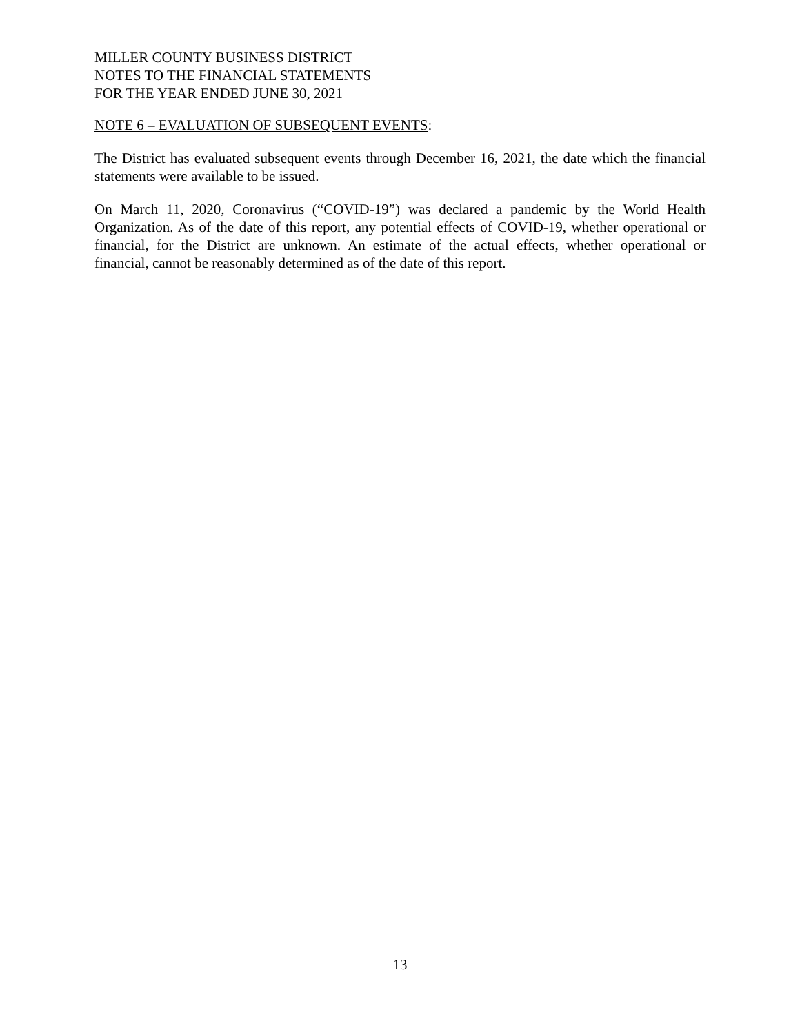MILLER COUNTY BUSINESS DISTRICT
NOTES TO THE FINANCIAL STATEMENTS
FOR THE YEAR ENDED JUNE 30, 2021
NOTE 6 – EVALUATION OF SUBSEQUENT EVENTS:
The District has evaluated subsequent events through December 16, 2021, the date which the financial statements were available to be issued.
On March 11, 2020, Coronavirus (“COVID-19”) was declared a pandemic by the World Health Organization. As of the date of this report, any potential effects of COVID-19, whether operational or financial, for the District are unknown. An estimate of the actual effects, whether operational or financial, cannot be reasonably determined as of the date of this report.
13